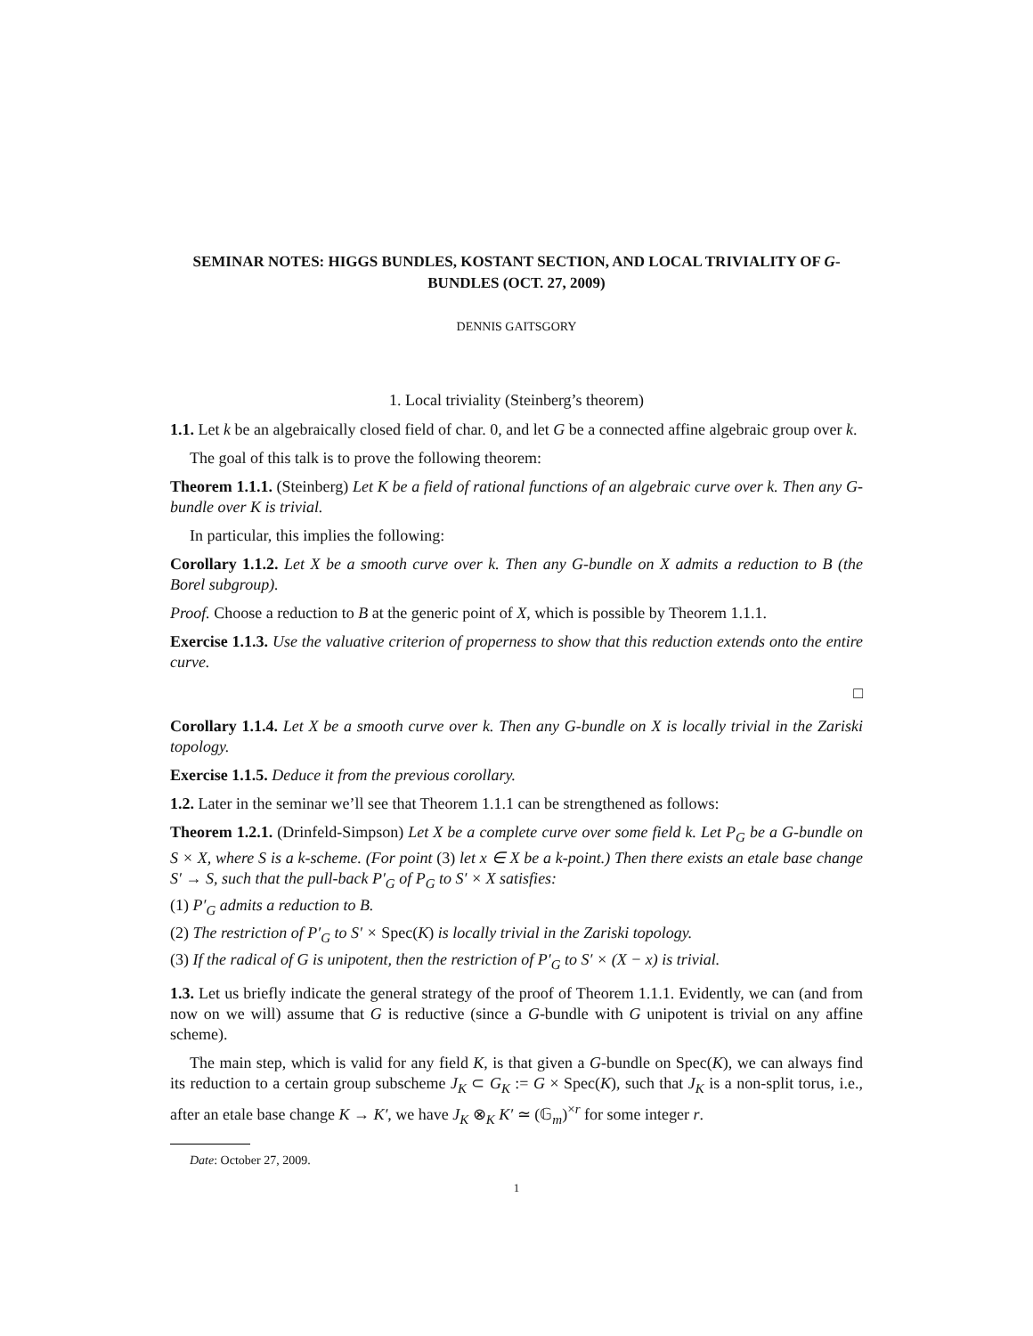SEMINAR NOTES: HIGGS BUNDLES, KOSTANT SECTION, AND LOCAL TRIVIALITY OF G-BUNDLES (OCT. 27, 2009)
DENNIS GAITSGORY
1. Local triviality (Steinberg’s theorem)
1.1. Let k be an algebraically closed field of char. 0, and let G be a connected affine algebraic group over k.
The goal of this talk is to prove the following theorem:
Theorem 1.1.1. (Steinberg) Let K be a field of rational functions of an algebraic curve over k. Then any G-bundle over K is trivial.
In particular, this implies the following:
Corollary 1.1.2. Let X be a smooth curve over k. Then any G-bundle on X admits a reduction to B (the Borel subgroup).
Proof. Choose a reduction to B at the generic point of X, which is possible by Theorem 1.1.1.
Exercise 1.1.3. Use the valuative criterion of properness to show that this reduction extends onto the entire curve.
□
Corollary 1.1.4. Let X be a smooth curve over k. Then any G-bundle on X is locally trivial in the Zariski topology.
Exercise 1.1.5. Deduce it from the previous corollary.
1.2. Later in the seminar we’ll see that Theorem 1.1.1 can be strengthened as follows:
Theorem 1.2.1. (Drinfeld-Simpson) Let X be a complete curve over some field k. Let P<sub>G</sub> be a G-bundle on S × X, where S is a k-scheme. (For point (3) let x ∈ X be a k-point.) Then there exists an etale base change S′ → S, such that the pull-back P′<sub>G</sub> of P<sub>G</sub> to S′ × X satisfies:
(1) P′<sub>G</sub> admits a reduction to B.
(2) The restriction of P′<sub>G</sub> to S′ × Spec(K) is locally trivial in the Zariski topology.
(3) If the radical of G is unipotent, then the restriction of P′<sub>G</sub> to S′ × (X − x) is trivial.
1.3. Let us briefly indicate the general strategy of the proof of Theorem 1.1.1. Evidently, we can (and from now on we will) assume that G is reductive (since a G-bundle with G unipotent is trivial on any affine scheme).
The main step, which is valid for any field K, is that given a G-bundle on Spec(K), we can always find its reduction to a certain group subscheme J<sub>K</sub> ⊂ G<sub>K</sub> := G × Spec(K), such that J<sub>K</sub> is a non-split torus, i.e., after an etale base change K → K′, we have J<sub>K</sub> ⊗<sub>K</sub> K′ ≃ (𝔾<sub>m</sub>)<sup>×r</sup> for some integer r.
Date: October 27, 2009.
1